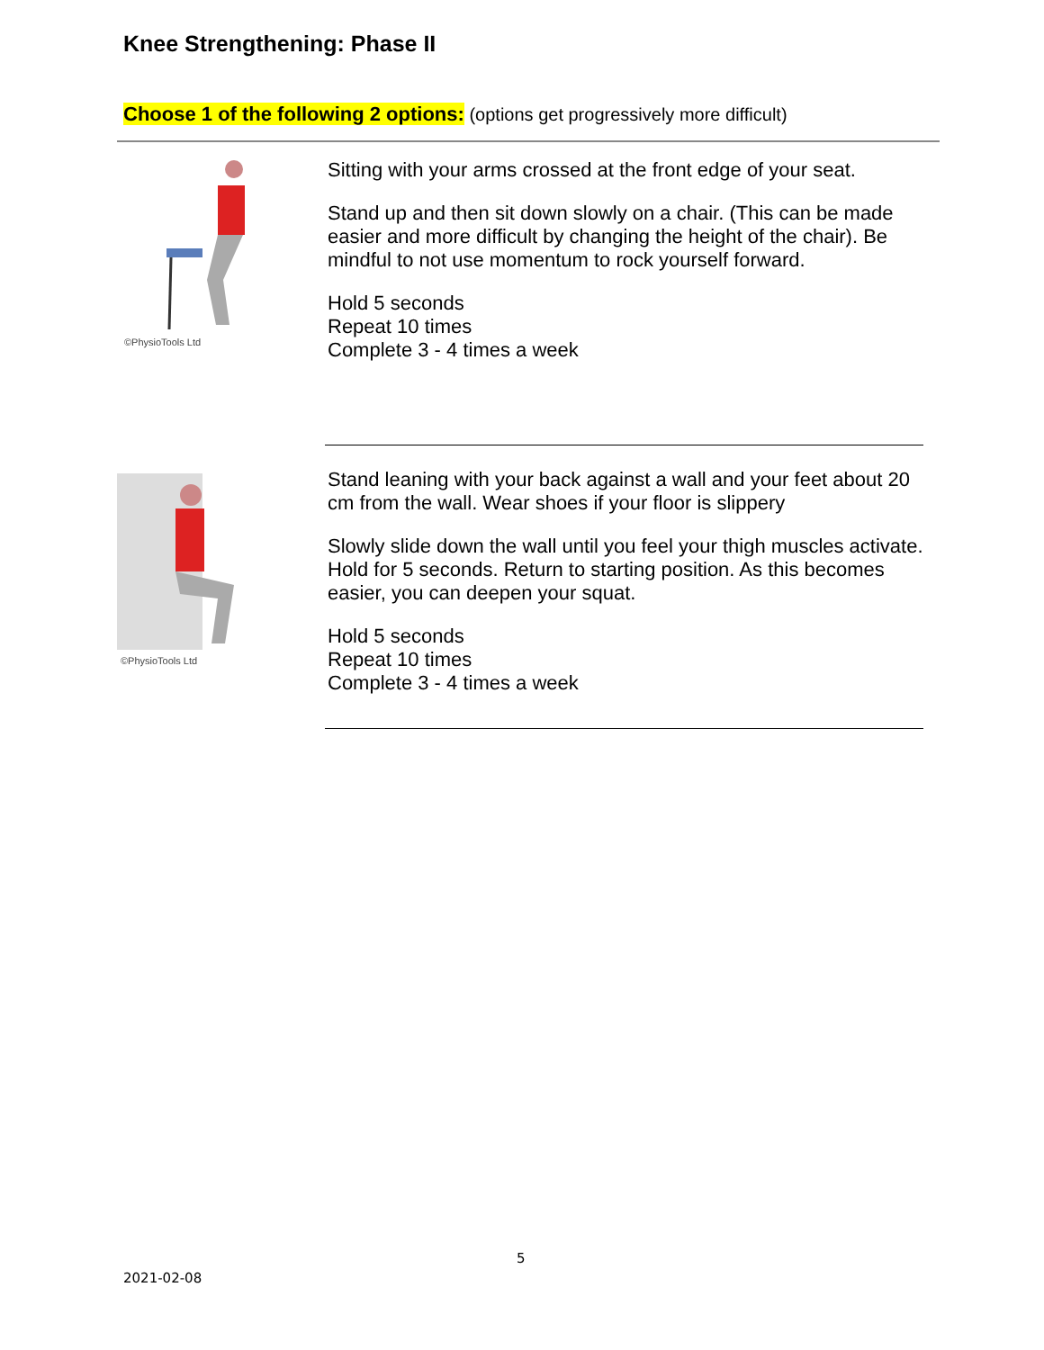Knee Strengthening: Phase II
Choose 1 of the following 2 options: (options get progressively more difficult)
©PhysioTools Ltd
Sitting with your arms crossed at the front edge of your seat.
Stand up and then sit down slowly on a chair. (This can be made easier and more difficult by changing the height of the chair). Be mindful to not use momentum to rock yourself forward.
Hold 5 seconds
Repeat 10 times
Complete 3 - 4 times a week
©PhysioTools Ltd
Stand leaning with your back against a wall and your feet about 20 cm from the wall. Wear shoes if your floor is slippery
Slowly slide down the wall until you feel your thigh muscles activate. Hold for 5 seconds. Return to starting position. As this becomes easier, you can deepen your squat.
Hold 5 seconds
Repeat 10 times
Complete 3 - 4 times a week
5
2021-02-08